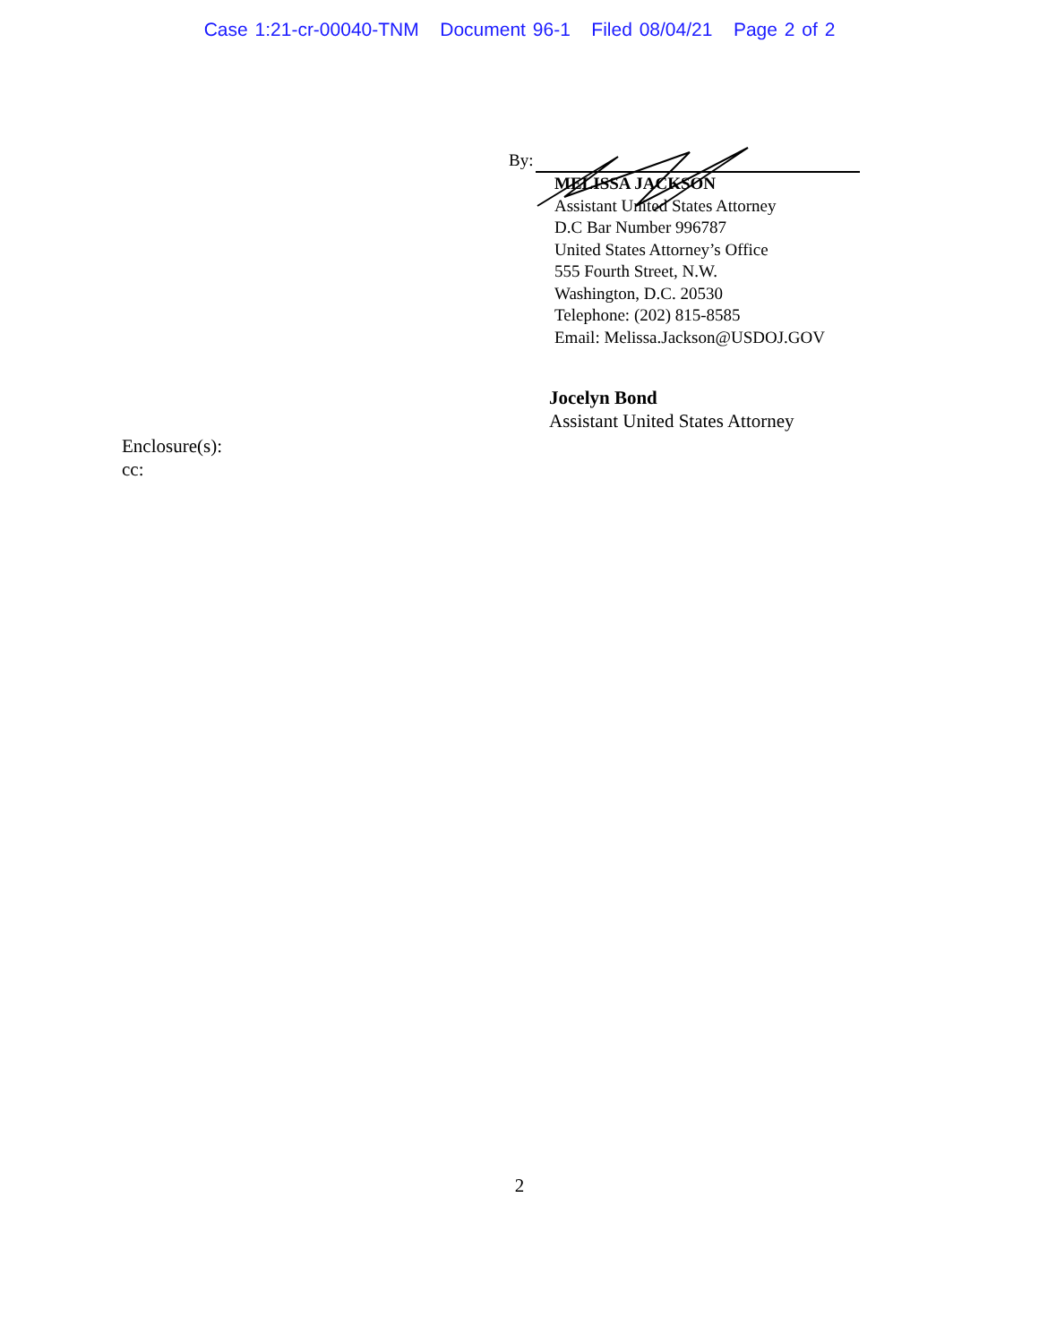Case 1:21-cr-00040-TNM Document 96-1 Filed 08/04/21 Page 2 of 2
By:
MELISSA JACKSON
Assistant United States Attorney
D.C Bar Number 996787
United States Attorney’s Office
555 Fourth Street, N.W.
Washington, D.C. 20530
Telephone: (202) 815-8585
Email: Melissa.Jackson@USDOJ.GOV
Jocelyn Bond
Assistant United States Attorney
Enclosure(s):
cc:
2